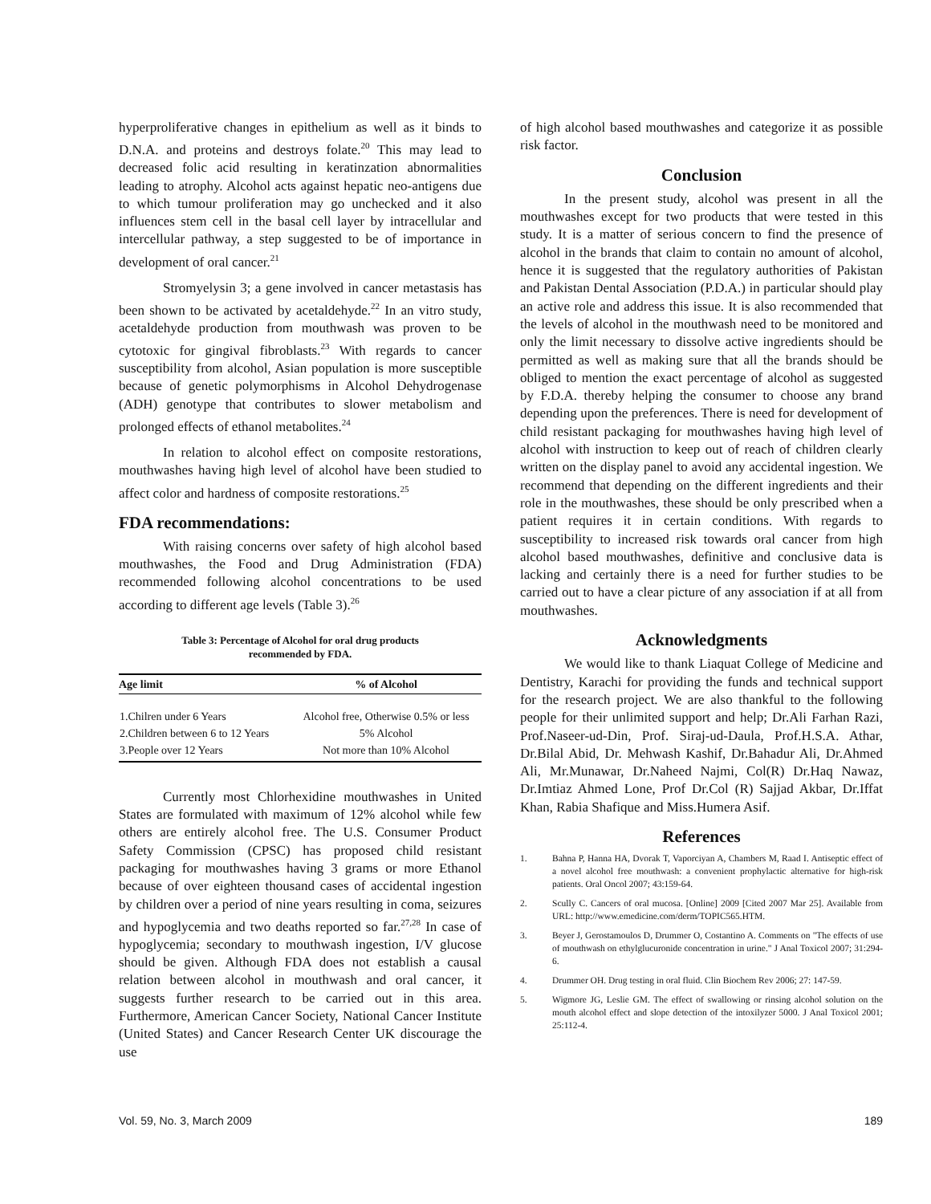hyperproliferative changes in epithelium as well as it binds to D.N.A. and proteins and destroys folate.<sup>20</sup> This may lead to decreased folic acid resulting in keratinzation abnormalities leading to atrophy. Alcohol acts against hepatic neo-antigens due to which tumour proliferation may go unchecked and it also influences stem cell in the basal cell layer by intracellular and intercellular pathway, a step suggested to be of importance in development of oral cancer.<sup>21</sup>
Stromyelysin 3; a gene involved in cancer metastasis has been shown to be activated by acetaldehyde.<sup>22</sup> In an vitro study, acetaldehyde production from mouthwash was proven to be cytotoxic for gingival fibroblasts.<sup>23</sup> With regards to cancer susceptibility from alcohol, Asian population is more susceptible because of genetic polymorphisms in Alcohol Dehydrogenase (ADH) genotype that contributes to slower metabolism and prolonged effects of ethanol metabolites.<sup>24</sup>
In relation to alcohol effect on composite restorations, mouthwashes having high level of alcohol have been studied to affect color and hardness of composite restorations.<sup>25</sup>
FDA recommendations:
With raising concerns over safety of high alcohol based mouthwashes, the Food and Drug Administration (FDA) recommended following alcohol concentrations to be used according to different age levels (Table 3).<sup>26</sup>
Table 3: Percentage of Alcohol for oral drug products
recommended by FDA.
| Age limit | % of Alcohol |
| --- | --- |
| 1.Chilren under 6 Years | Alcohol free, Otherwise 0.5% or less |
| 2.Children between 6 to 12 Years | 5% Alcohol |
| 3.People over 12 Years | Not more than 10% Alcohol |
Currently most Chlorhexidine mouthwashes in United States are formulated with maximum of 12% alcohol while few others are entirely alcohol free. The U.S. Consumer Product Safety Commission (CPSC) has proposed child resistant packaging for mouthwashes having 3 grams or more Ethanol because of over eighteen thousand cases of accidental ingestion by children over a period of nine years resulting in coma, seizures and hypoglycemia and two deaths reported so far.<sup>27,28</sup> In case of hypoglycemia; secondary to mouthwash ingestion, I/V glucose should be given. Although FDA does not establish a causal relation between alcohol in mouthwash and oral cancer, it suggests further research to be carried out in this area. Furthermore, American Cancer Society, National Cancer Institute (United States) and Cancer Research Center UK discourage the use
of high alcohol based mouthwashes and categorize it as possible risk factor.
Conclusion
In the present study, alcohol was present in all the mouthwashes except for two products that were tested in this study. It is a matter of serious concern to find the presence of alcohol in the brands that claim to contain no amount of alcohol, hence it is suggested that the regulatory authorities of Pakistan and Pakistan Dental Association (P.D.A.) in particular should play an active role and address this issue. It is also recommended that the levels of alcohol in the mouthwash need to be monitored and only the limit necessary to dissolve active ingredients should be permitted as well as making sure that all the brands should be obliged to mention the exact percentage of alcohol as suggested by F.D.A. thereby helping the consumer to choose any brand depending upon the preferences. There is need for development of child resistant packaging for mouthwashes having high level of alcohol with instruction to keep out of reach of children clearly written on the display panel to avoid any accidental ingestion. We recommend that depending on the different ingredients and their role in the mouthwashes, these should be only prescribed when a patient requires it in certain conditions. With regards to susceptibility to increased risk towards oral cancer from high alcohol based mouthwashes, definitive and conclusive data is lacking and certainly there is a need for further studies to be carried out to have a clear picture of any association if at all from mouthwashes.
Acknowledgments
We would like to thank Liaquat College of Medicine and Dentistry, Karachi for providing the funds and technical support for the research project. We are also thankful to the following people for their unlimited support and help; Dr.Ali Farhan Razi, Prof.Naseer-ud-Din, Prof. Siraj-ud-Daula, Prof.H.S.A. Athar, Dr.Bilal Abid, Dr. Mehwash Kashif, Dr.Bahadur Ali, Dr.Ahmed Ali, Mr.Munawar, Dr.Naheed Najmi, Col(R) Dr.Haq Nawaz, Dr.Imtiaz Ahmed Lone, Prof Dr.Col (R) Sajjad Akbar, Dr.Iffat Khan, Rabia Shafique and Miss.Humera Asif.
References
1. Bahna P, Hanna HA, Dvorak T, Vaporciyan A, Chambers M, Raad I. Antiseptic effect of a novel alcohol free mouthwash: a convenient prophylactic alternative for high-risk patients. Oral Oncol 2007; 43:159-64.
2. Scully C. Cancers of oral mucosa. [Online] 2009 [Cited 2007 Mar 25]. Available from URL: http://www.emedicine.com/derm/TOPIC565.HTM.
3. Beyer J, Gerostamoulos D, Drummer O, Costantino A. Comments on "The effects of use of mouthwash on ethylglucuronide concentration in urine." J Anal Toxicol 2007; 31:294-6.
4. Drummer OH. Drug testing in oral fluid. Clin Biochem Rev 2006; 27: 147-59.
5. Wigmore JG, Leslie GM. The effect of swallowing or rinsing alcohol solution on the mouth alcohol effect and slope detection of the intoxilyzer 5000. J Anal Toxicol 2001; 25:112-4.
Vol. 59, No. 3, March 2009 189